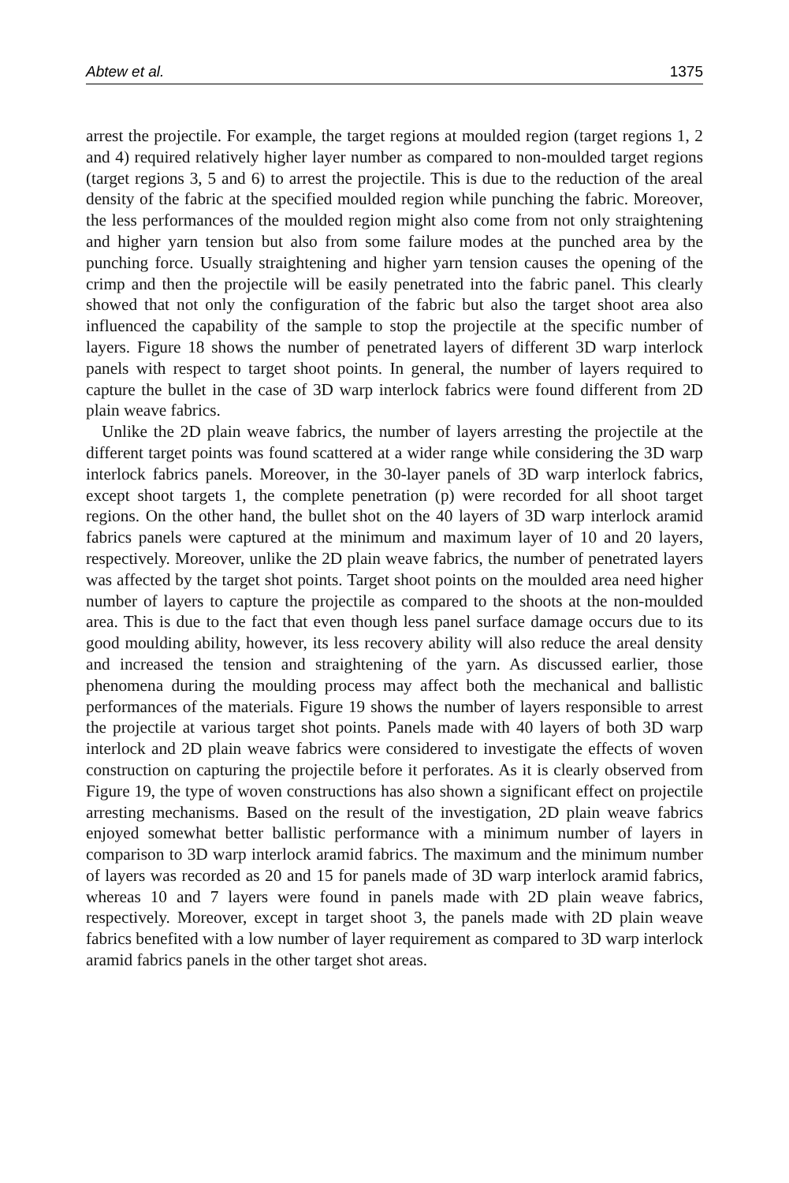Abtew et al. 1375
arrest the projectile. For example, the target regions at moulded region (target regions 1, 2 and 4) required relatively higher layer number as compared to non-moulded target regions (target regions 3, 5 and 6) to arrest the projectile. This is due to the reduction of the areal density of the fabric at the specified moulded region while punching the fabric. Moreover, the less performances of the moulded region might also come from not only straightening and higher yarn tension but also from some failure modes at the punched area by the punching force. Usually straightening and higher yarn tension causes the opening of the crimp and then the projectile will be easily penetrated into the fabric panel. This clearly showed that not only the configuration of the fabric but also the target shoot area also influenced the capability of the sample to stop the projectile at the specific number of layers. Figure 18 shows the number of penetrated layers of different 3D warp interlock panels with respect to target shoot points. In general, the number of layers required to capture the bullet in the case of 3D warp interlock fabrics were found different from 2D plain weave fabrics.
Unlike the 2D plain weave fabrics, the number of layers arresting the projectile at the different target points was found scattered at a wider range while considering the 3D warp interlock fabrics panels. Moreover, in the 30-layer panels of 3D warp interlock fabrics, except shoot targets 1, the complete penetration (p) were recorded for all shoot target regions. On the other hand, the bullet shot on the 40 layers of 3D warp interlock aramid fabrics panels were captured at the minimum and maximum layer of 10 and 20 layers, respectively. Moreover, unlike the 2D plain weave fabrics, the number of penetrated layers was affected by the target shot points. Target shoot points on the moulded area need higher number of layers to capture the projectile as compared to the shoots at the non-moulded area. This is due to the fact that even though less panel surface damage occurs due to its good moulding ability, however, its less recovery ability will also reduce the areal density and increased the tension and straightening of the yarn. As discussed earlier, those phenomena during the moulding process may affect both the mechanical and ballistic performances of the materials. Figure 19 shows the number of layers responsible to arrest the projectile at various target shot points. Panels made with 40 layers of both 3D warp interlock and 2D plain weave fabrics were considered to investigate the effects of woven construction on capturing the projectile before it perforates. As it is clearly observed from Figure 19, the type of woven constructions has also shown a significant effect on projectile arresting mechanisms. Based on the result of the investigation, 2D plain weave fabrics enjoyed somewhat better ballistic performance with a minimum number of layers in comparison to 3D warp interlock aramid fabrics. The maximum and the minimum number of layers was recorded as 20 and 15 for panels made of 3D warp interlock aramid fabrics, whereas 10 and 7 layers were found in panels made with 2D plain weave fabrics, respectively. Moreover, except in target shoot 3, the panels made with 2D plain weave fabrics benefited with a low number of layer requirement as compared to 3D warp interlock aramid fabrics panels in the other target shot areas.